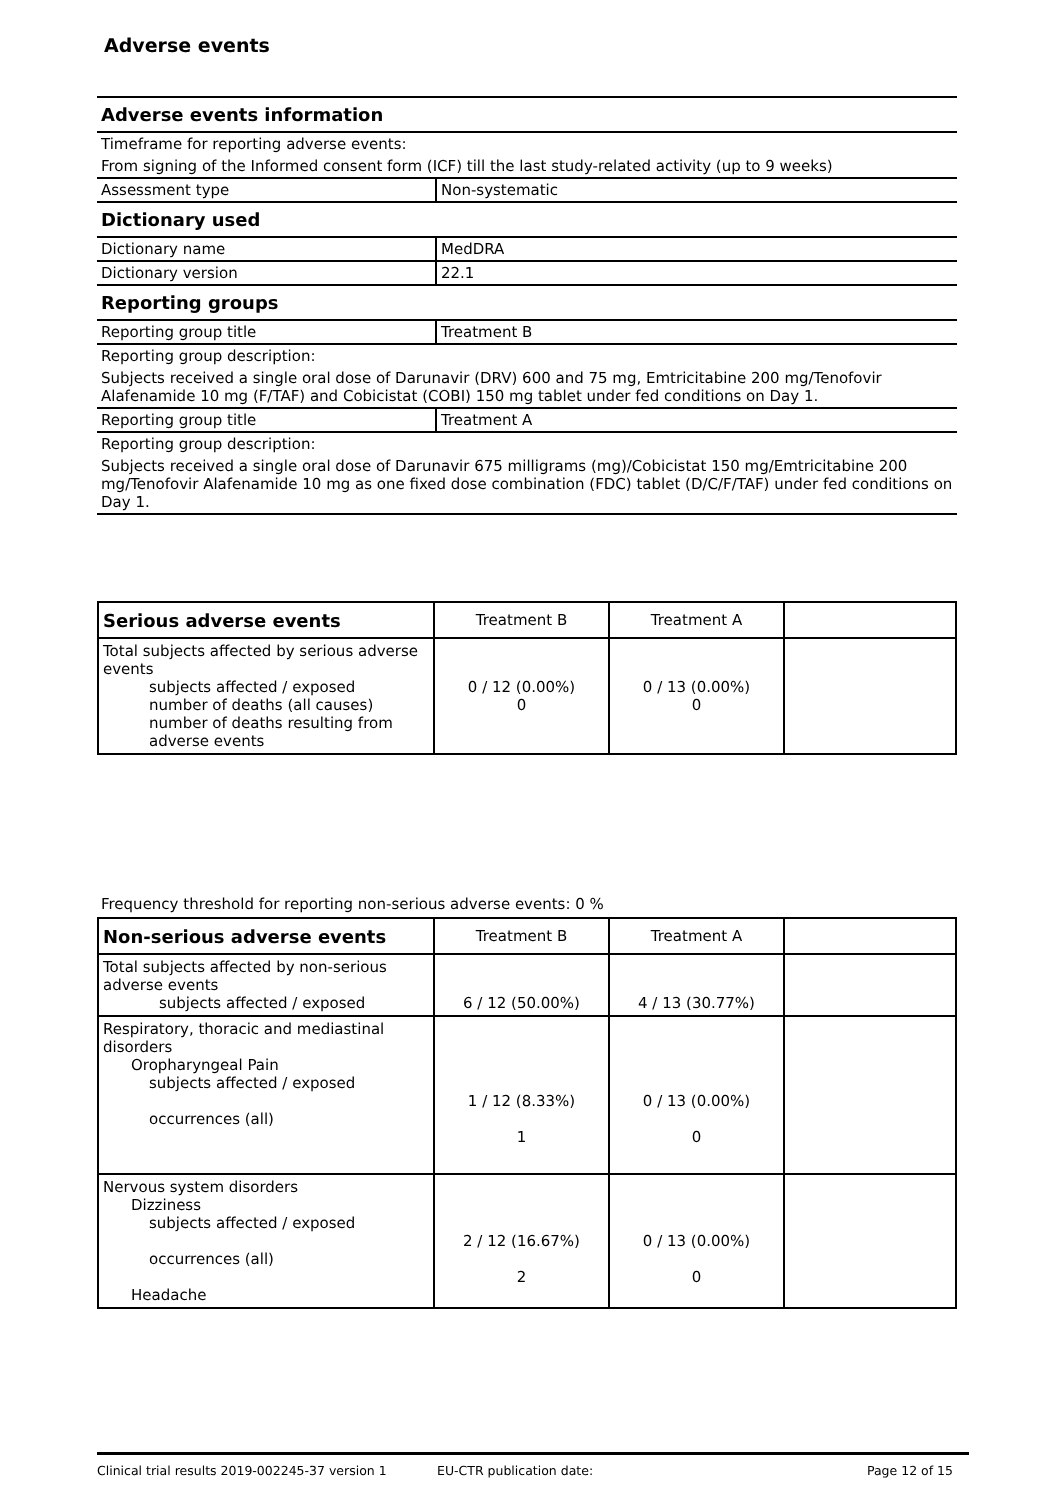Adverse events
| Adverse events information | |
| Timeframe for reporting adverse events: | |
| From signing of the Informed consent form (ICF) till the last study-related activity (up to 9 weeks) | |
| Assessment type | Non-systematic |
| Dictionary used | |
| Dictionary name | MedDRA |
| Dictionary version | 22.1 |
| Reporting groups | |
| Reporting group title | Treatment B |
| Reporting group description: | |
| Subjects received a single oral dose of Darunavir (DRV) 600 and 75 mg, Emtricitabine 200 mg/Tenofovir Alafenamide 10 mg (F/TAF) and Cobicistat (COBI) 150 mg tablet under fed conditions on Day 1. | |
| Reporting group title | Treatment A |
| Reporting group description: | |
| Subjects received a single oral dose of Darunavir 675 milligrams (mg)/Cobicistat 150 mg/Emtricitabine 200 mg/Tenofovir Alafenamide 10 mg as one fixed dose combination (FDC) tablet (D/C/F/TAF) under fed conditions on Day 1. | |
| Serious adverse events | Treatment B | Treatment A | |
| --- | --- | --- | --- |
| Total subjects affected by serious adverse events subjects affected / exposed number of deaths (all causes) number of deaths resulting from adverse events | 0 / 12 (0.00%) 0 | 0 / 13 (0.00%) 0 | |
Frequency threshold for reporting non-serious adverse events: 0 %
| Non-serious adverse events | Treatment B | Treatment A | |
| --- | --- | --- | --- |
| Total subjects affected by non-serious adverse events subjects affected / exposed | 6 / 12 (50.00%) | 4 / 13 (30.77%) | |
| Respiratory, thoracic and mediastinal disorders Oropharyngeal Pain subjects affected / exposed occurrences (all) | 1 / 12 (8.33%) 1 | 0 / 13 (0.00%) 0 | |
| Nervous system disorders Dizziness subjects affected / exposed occurrences (all) Headache | 2 / 12 (16.67%) 2 | 0 / 13 (0.00%) 0 | |
Clinical trial results 2019-002245-37 version 1 EU-CTR publication date: Page 12 of 15